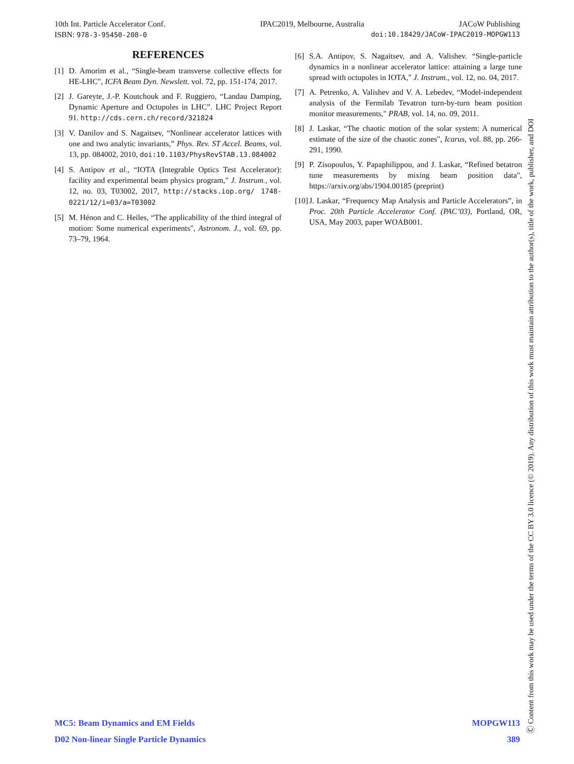10th Int. Particle Accelerator Conf. IPAC2019, Melbourne, Australia JACoW Publishing
ISBN: 978-3-95450-208-0 doi:10.18429/JACoW-IPAC2019-MOPGW113
REFERENCES
[1] D. Amorim et al., “Single-beam transverse collective effects for HE-LHC", ICFA Beam Dyn. Newslett. vol. 72, pp. 151-174, 2017.
[2] J. Gareyte, J.-P. Koutchouk and F. Ruggiero, “Landau Damping, Dynamic Aperture and Octupoles in LHC”. LHC Project Report 91. http://cds.cern.ch/record/321824
[3] V. Danilov and S. Nagaitsev, “Nonlinear accelerator lattices with one and two analytic invariants,” Phys. Rev. ST Accel. Beams, vol. 13, pp. 084002, 2010, doi:10.1103/PhysRevSTAB.13.084002
[4] S. Antipov et al., “IOTA (Integrable Optics Test Accelerator): facility and experimental beam physics program," J. Instrum., vol. 12, no. 03, T03002, 2017, http://stacks.iop.org/ 1748-0221/12/i=03/a=T03002
[5] M. Hénon and C. Heiles, “The applicability of the third integral of motion: Some numerical experiments", Astronom. J., vol. 69, pp. 73–79, 1964.
[6] S.A. Antipov, S. Nagaitsev, and A. Valishev. “Single-particle dynamics in a nonlinear accelerator lattice: attaining a large tune spread with octupoles in IOTA," J. Instrum., vol. 12, no. 04, 2017.
[7] A. Petrenko, A. Valishev and V. A. Lebedev, “Model-independent analysis of the Fermilab Tevatron turn-by-turn beam position monitor measurements," PRAB, vol. 14, no. 09, 2011.
[8] J. Laskar, “The chaotic motion of the solar system: A numerical estimate of the size of the chaotic zones", Icarus, vol. 88, pp. 266-291, 1990.
[9] P. Zisopoulos, Y. Papaphilippou, and J. Laskar, “Refined betatron tune measurements by mixing beam position data", https://arxiv.org/abs/1904.00185 (preprint)
[10] J. Laskar, “Frequency Map Analysis and Particle Accelerators”, in Proc. 20th Particle Accelerator Conf. (PAC’03), Portland, OR, USA, May 2003, paper WOAB001.
MC5: Beam Dynamics and EM Fields MOPGW113
D02 Non-linear Single Particle Dynamics 389
Ⓒ Content from this work may be used under the terms of the CC BY 3.0 licence (© 2019). Any distribution of this work must maintain attribution to the author(s), title of the work, publisher, and DOI